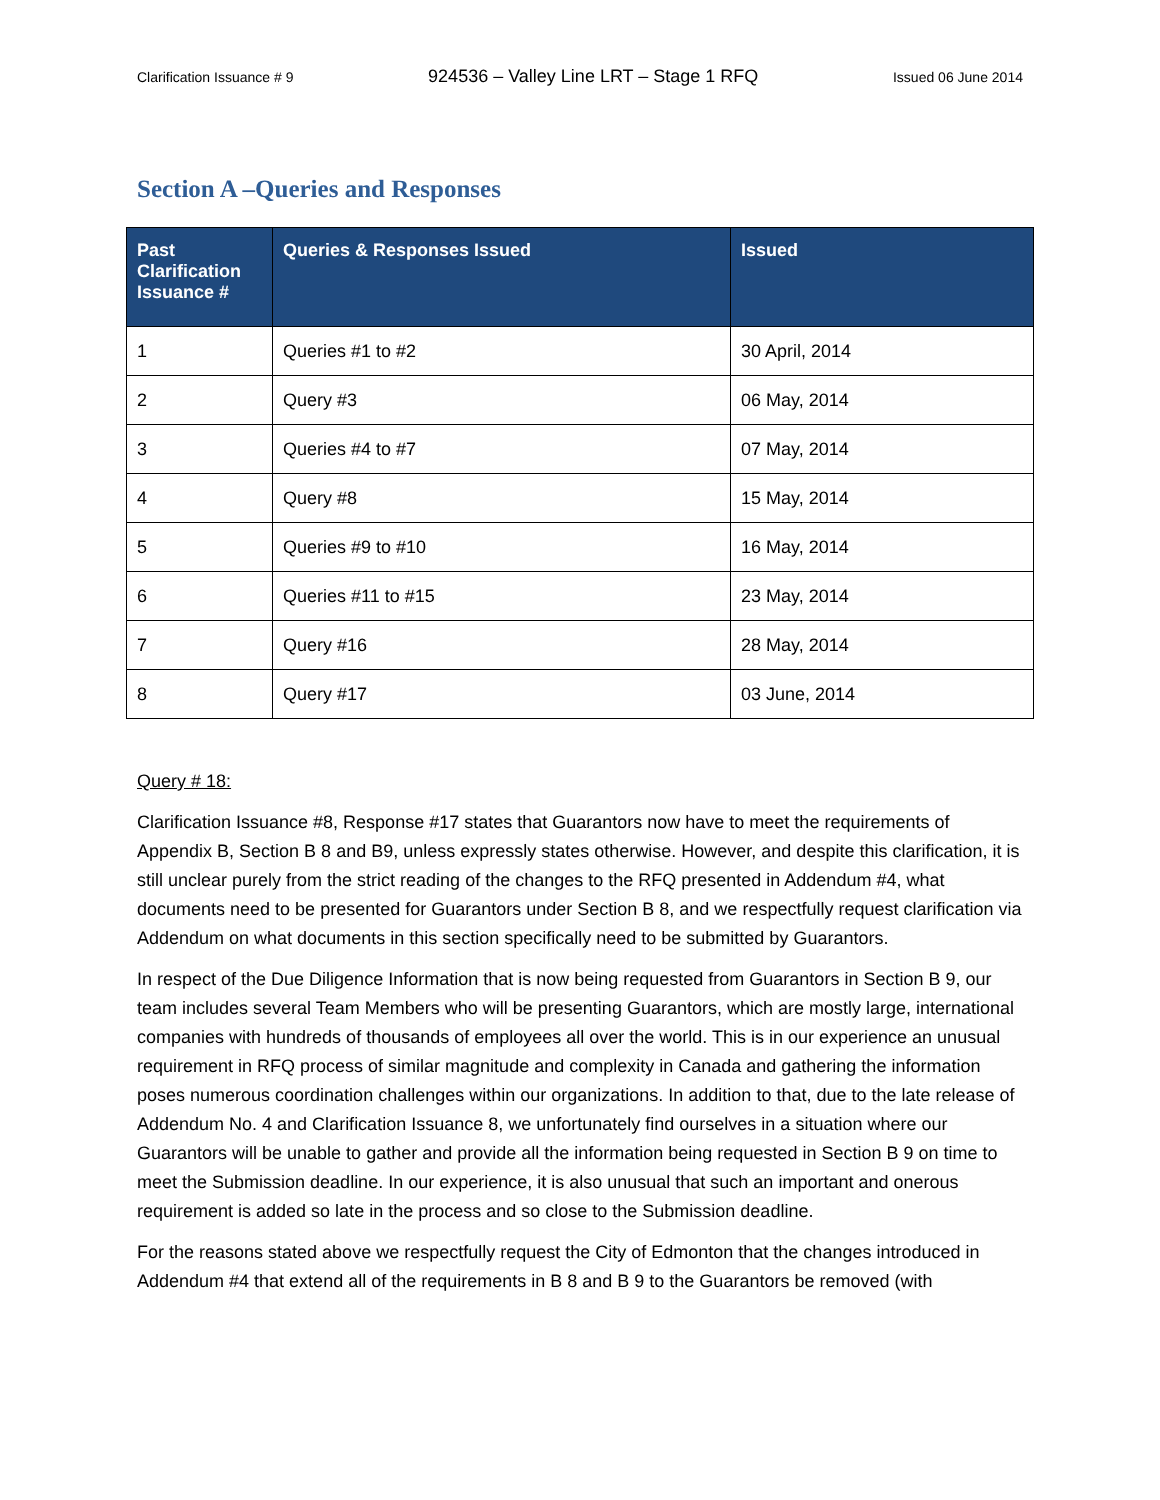Clarification Issuance # 9 924536 – Valley Line LRT – Stage 1 RFQ Issued 06 June 2014
Section A –Queries and Responses
| Past Clarification Issuance # | Queries & Responses Issued | Issued |
| --- | --- | --- |
| 1 | Queries #1 to #2 | 30 April, 2014 |
| 2 | Query #3 | 06 May, 2014 |
| 3 | Queries #4 to #7 | 07 May, 2014 |
| 4 | Query #8 | 15 May, 2014 |
| 5 | Queries #9 to #10 | 16 May, 2014 |
| 6 | Queries #11 to #15 | 23 May, 2014 |
| 7 | Query #16 | 28 May, 2014 |
| 8 | Query #17 | 03 June, 2014 |
Query # 18:
Clarification Issuance #8, Response #17 states that Guarantors now have to meet the requirements of Appendix B, Section B 8 and B9, unless expressly states otherwise. However, and despite this clarification, it is still unclear purely from the strict reading of the changes to the RFQ presented in Addendum #4, what documents need to be presented for Guarantors under Section B 8, and we respectfully request clarification via Addendum on what documents in this section specifically need to be submitted by Guarantors.
In respect of the Due Diligence Information that is now being requested from Guarantors in Section B 9, our team includes several Team Members who will be presenting Guarantors, which are mostly large, international companies with hundreds of thousands of employees all over the world. This is in our experience an unusual requirement in RFQ process of similar magnitude and complexity in Canada and gathering the information poses numerous coordination challenges within our organizations. In addition to that, due to the late release of Addendum No. 4 and Clarification Issuance 8, we unfortunately find ourselves in a situation where our Guarantors will be unable to gather and provide all the information being requested in Section B 9 on time to meet the Submission deadline. In our experience, it is also unusual that such an important and onerous requirement is added so late in the process and so close to the Submission deadline.
For the reasons stated above we respectfully request the City of Edmonton that the changes introduced in Addendum #4 that extend all of the requirements in B 8 and B 9 to the Guarantors be removed (with